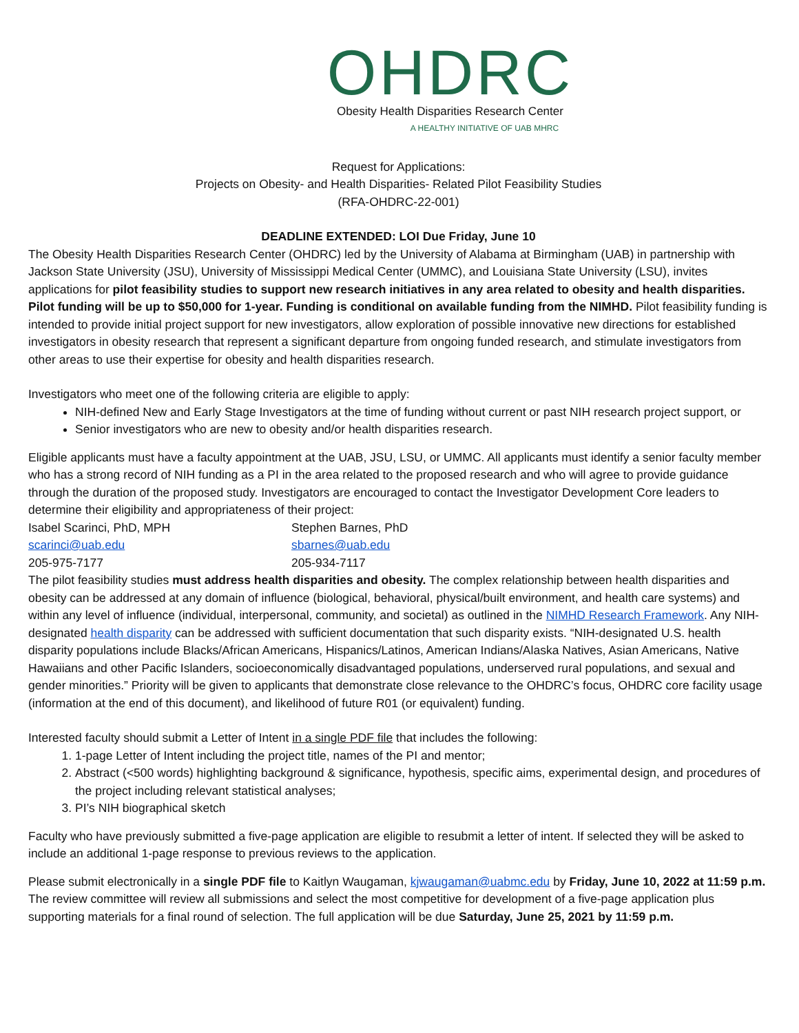OHDRC
Obesity Health Disparities Research Center
A HEALTHY INITIATIVE OF UAB MHRC
Request for Applications:
Projects on Obesity- and Health Disparities- Related Pilot Feasibility Studies
(RFA-OHDRC-22-001)
DEADLINE EXTENDED: LOI Due Friday, June 10
The Obesity Health Disparities Research Center (OHDRC) led by the University of Alabama at Birmingham (UAB) in partnership with Jackson State University (JSU), University of Mississippi Medical Center (UMMC), and Louisiana State University (LSU), invites applications for pilot feasibility studies to support new research initiatives in any area related to obesity and health disparities. Pilot funding will be up to $50,000 for 1-year. Funding is conditional on available funding from the NIMHD. Pilot feasibility funding is intended to provide initial project support for new investigators, allow exploration of possible innovative new directions for established investigators in obesity research that represent a significant departure from ongoing funded research, and stimulate investigators from other areas to use their expertise for obesity and health disparities research.
Investigators who meet one of the following criteria are eligible to apply:
NIH-defined New and Early Stage Investigators at the time of funding without current or past NIH research project support, or
Senior investigators who are new to obesity and/or health disparities research.
Eligible applicants must have a faculty appointment at the UAB, JSU, LSU, or UMMC. All applicants must identify a senior faculty member who has a strong record of NIH funding as a PI in the area related to the proposed research and who will agree to provide guidance through the duration of the proposed study. Investigators are encouraged to contact the Investigator Development Core leaders to determine their eligibility and appropriateness of their project:
Isabel Scarinci, PhD, MPH
scarinci@uab.edu
205-975-7177
Stephen Barnes, PhD
sbarnes@uab.edu
205-934-7117
The pilot feasibility studies must address health disparities and obesity. The complex relationship between health disparities and obesity can be addressed at any domain of influence (biological, behavioral, physical/built environment, and health care systems) and within any level of influence (individual, interpersonal, community, and societal) as outlined in the NIMHD Research Framework. Any NIH-designated health disparity can be addressed with sufficient documentation that such disparity exists. “NIH-designated U.S. health disparity populations include Blacks/African Americans, Hispanics/Latinos, American Indians/Alaska Natives, Asian Americans, Native Hawaiians and other Pacific Islanders, socioeconomically disadvantaged populations, underserved rural populations, and sexual and gender minorities.” Priority will be given to applicants that demonstrate close relevance to the OHDRC’s focus, OHDRC core facility usage (information at the end of this document), and likelihood of future R01 (or equivalent) funding.
Interested faculty should submit a Letter of Intent in a single PDF file that includes the following:
1. 1-page Letter of Intent including the project title, names of the PI and mentor;
2. Abstract (<500 words) highlighting background & significance, hypothesis, specific aims, experimental design, and procedures of the project including relevant statistical analyses;
3. PI’s NIH biographical sketch
Faculty who have previously submitted a five-page application are eligible to resubmit a letter of intent. If selected they will be asked to include an additional 1-page response to previous reviews to the application.
Please submit electronically in a single PDF file to Kaitlyn Waugaman, kjwaugaman@uabmc.edu by Friday, June 10, 2022 at 11:59 p.m. The review committee will review all submissions and select the most competitive for development of a five-page application plus supporting materials for a final round of selection. The full application will be due Saturday, June 25, 2021 by 11:59 p.m.